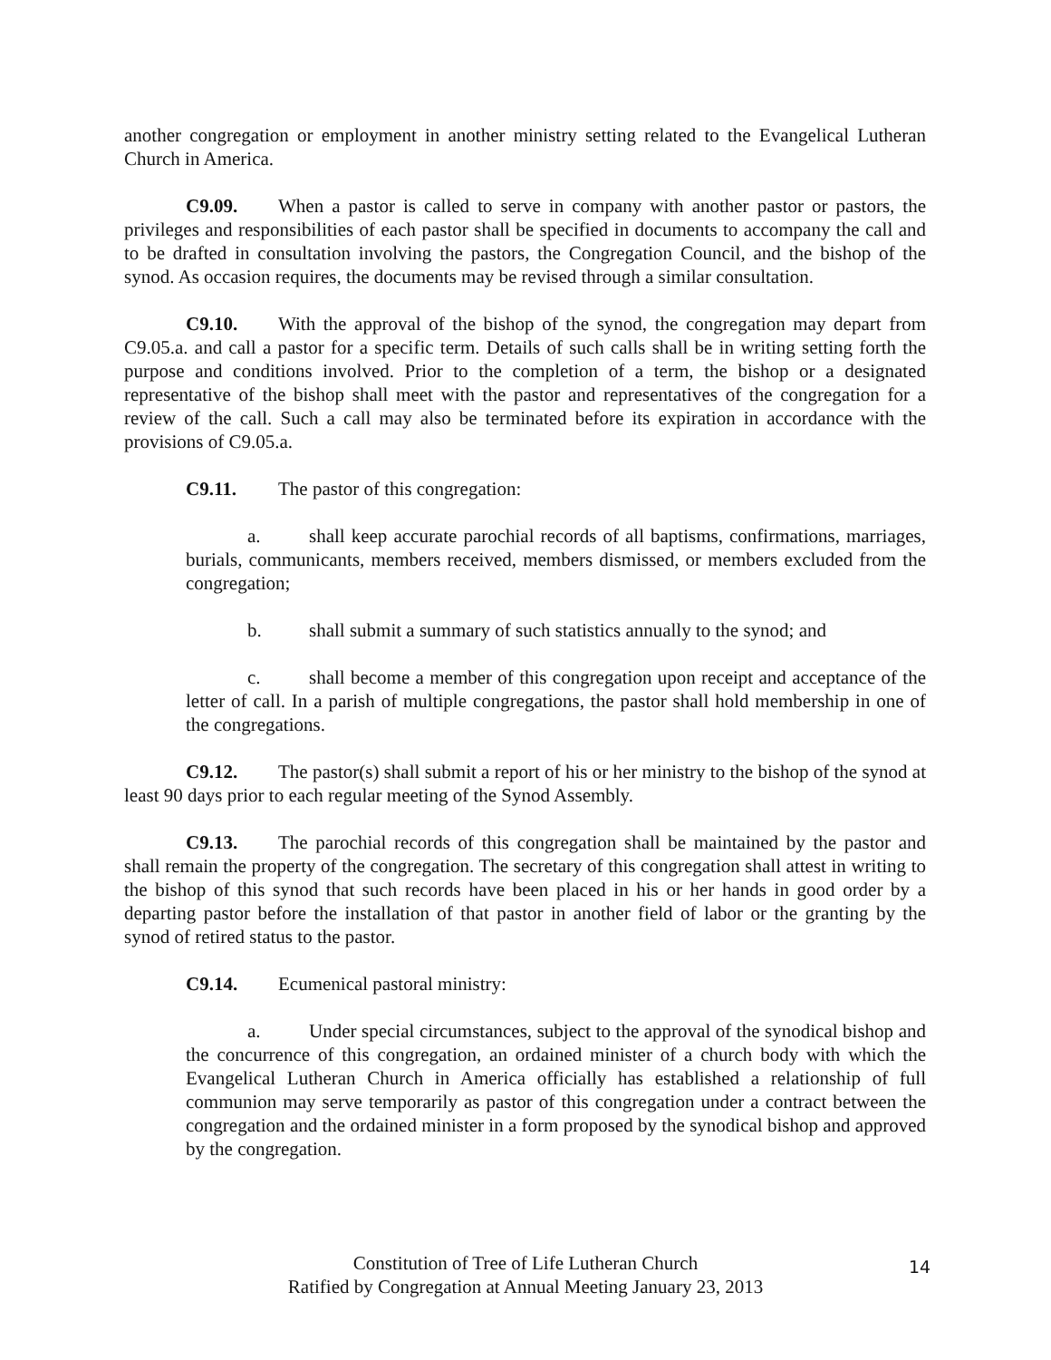another congregation or employment in another ministry setting related to the Evangelical Lutheran Church in America.
C9.09. When a pastor is called to serve in company with another pastor or pastors, the privileges and responsibilities of each pastor shall be specified in documents to accompany the call and to be drafted in consultation involving the pastors, the Congregation Council, and the bishop of the synod. As occasion requires, the documents may be revised through a similar consultation.
C9.10. With the approval of the bishop of the synod, the congregation may depart from C9.05.a. and call a pastor for a specific term. Details of such calls shall be in writing setting forth the purpose and conditions involved. Prior to the completion of a term, the bishop or a designated representative of the bishop shall meet with the pastor and representatives of the congregation for a review of the call. Such a call may also be terminated before its expiration in accordance with the provisions of C9.05.a.
C9.11. The pastor of this congregation:
a. shall keep accurate parochial records of all baptisms, confirmations, marriages, burials, communicants, members received, members dismissed, or members excluded from the congregation;
b. shall submit a summary of such statistics annually to the synod; and
c. shall become a member of this congregation upon receipt and acceptance of the letter of call. In a parish of multiple congregations, the pastor shall hold membership in one of the congregations.
C9.12. The pastor(s) shall submit a report of his or her ministry to the bishop of the synod at least 90 days prior to each regular meeting of the Synod Assembly.
C9.13. The parochial records of this congregation shall be maintained by the pastor and shall remain the property of the congregation. The secretary of this congregation shall attest in writing to the bishop of this synod that such records have been placed in his or her hands in good order by a departing pastor before the installation of that pastor in another field of labor or the granting by the synod of retired status to the pastor.
C9.14. Ecumenical pastoral ministry:
a. Under special circumstances, subject to the approval of the synodical bishop and the concurrence of this congregation, an ordained minister of a church body with which the Evangelical Lutheran Church in America officially has established a relationship of full communion may serve temporarily as pastor of this congregation under a contract between the congregation and the ordained minister in a form proposed by the synodical bishop and approved by the congregation.
Constitution of Tree of Life Lutheran Church
Ratified by Congregation at Annual Meeting January 23, 2013
14